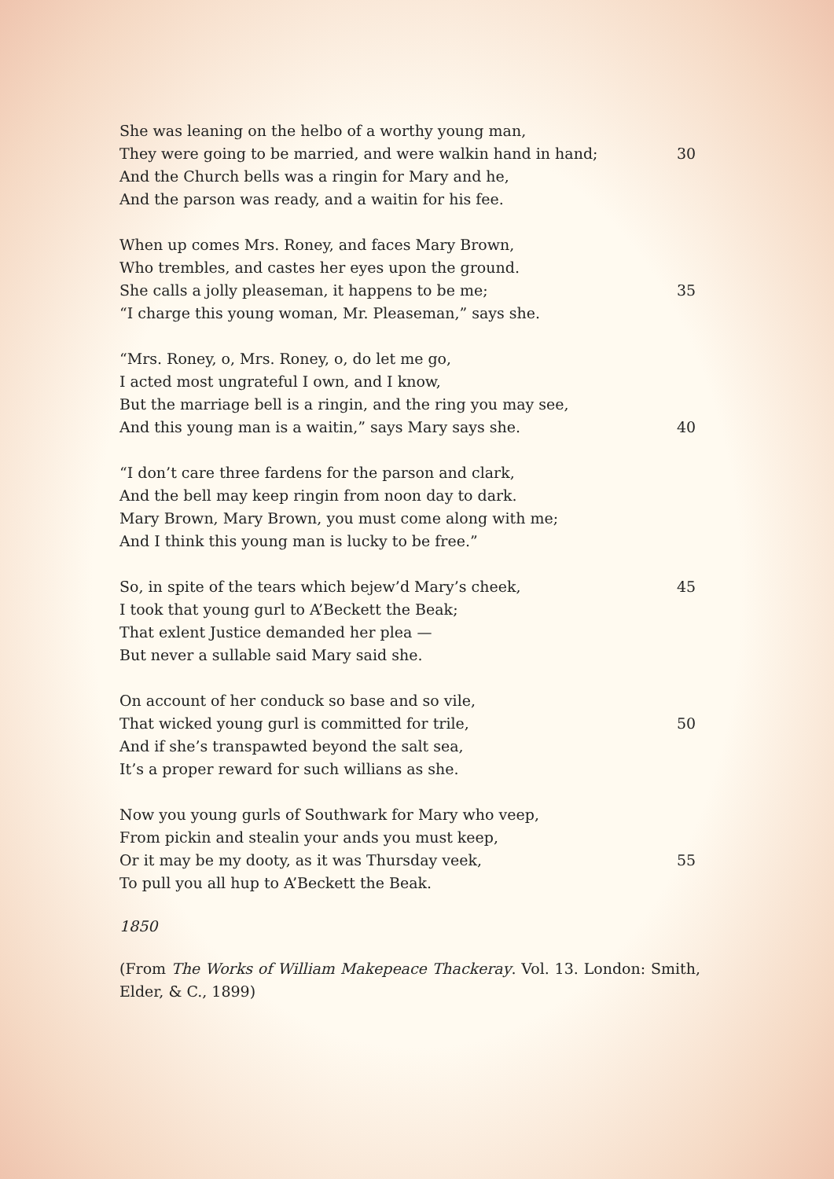She was leaning on the helbo of a worthy young man,
They were going to be married, and were walkin hand in hand; 30
And the Church bells was a ringin for Mary and he,
And the parson was ready, and a waitin for his fee.
When up comes Mrs. Roney, and faces Mary Brown,
Who trembles, and castes her eyes upon the ground.
She calls a jolly pleaseman, it happens to be me; 35
“I charge this young woman, Mr. Pleaseman,” says she.
“Mrs. Roney, o, Mrs. Roney, o, do let me go,
I acted most ungrateful I own, and I know,
But the marriage bell is a ringin, and the ring you may see,
And this young man is a waitin,” says Mary says she. 40
“I don’t care three fardens for the parson and clark,
And the bell may keep ringin from noon day to dark.
Mary Brown, Mary Brown, you must come along with me;
And I think this young man is lucky to be free.”
So, in spite of the tears which bejew’d Mary’s cheek, 45
I took that young gurl to A’Beckett the Beak;
That exlent Justice demanded her plea —
But never a sullable said Mary said she.
On account of her conduck so base and so vile,
That wicked young gurl is committed for trile, 50
And if she’s transpawted beyond the salt sea,
It’s a proper reward for such willians as she.
Now you young gurls of Southwark for Mary who veep,
From pickin and stealin your ands you must keep,
Or it may be my dooty, as it was Thursday veek, 55
To pull you all hup to A’Beckett the Beak.
1850
(From The Works of William Makepeace Thackeray. Vol. 13. London: Smith, Elder, & C., 1899)